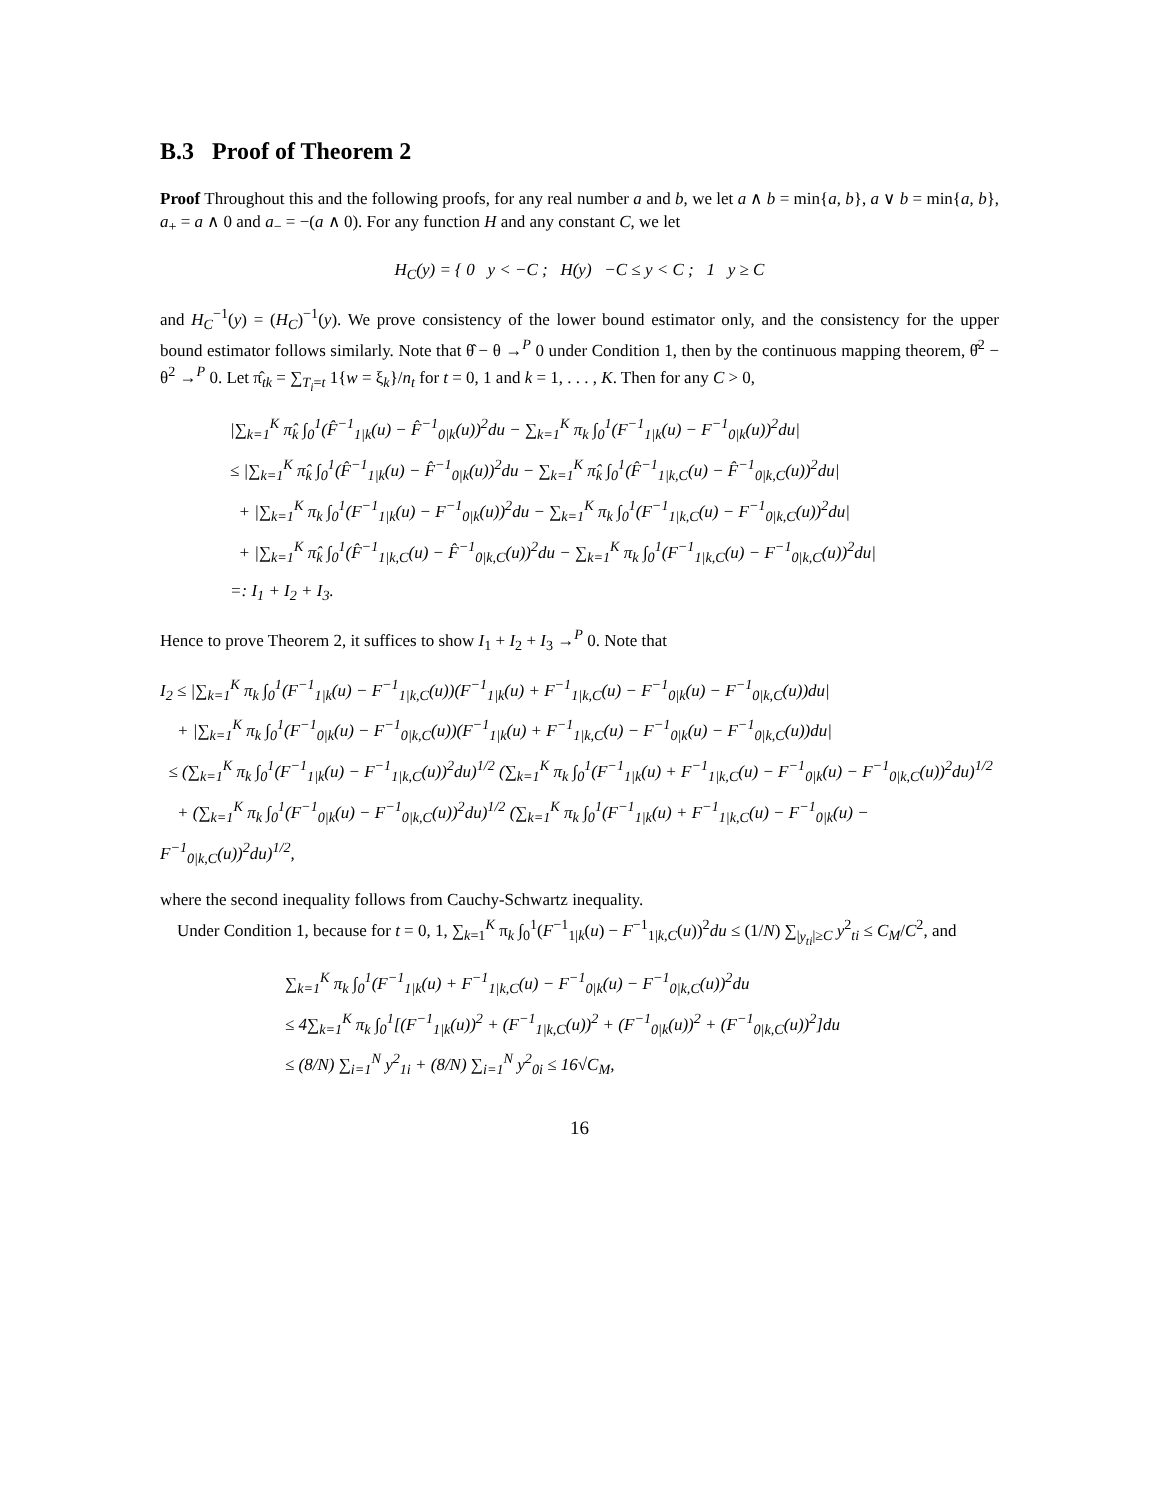B.3 Proof of Theorem 2
Proof Throughout this and the following proofs, for any real number a and b, we let a ∧ b = min{a, b}, a ∨ b = min{a, b}, a<sub>+</sub> = a ∧ 0 and a<sub>−</sub> = −(a ∧ 0). For any function H and any constant C, we let
H<sub>C</sub>(y) = { 0 y < −C ; H(y) −C ≤ y < C ; 1 y ≥ C
and H<sub>C</sub><sup>−1</sup>(y) = (H<sub>C</sub>)<sup>−1</sup>(y). We prove consistency of the lower bound estimator only, and the consistency for the upper bound estimator follows similarly. Note that θ̂ − θ →<sup>P</sup> 0 under Condition 1, then by the continuous mapping theorem, θ̂<sup>2</sup> − θ<sup>2</sup> →<sup>P</sup> 0. Let π̂<sub>tk</sub> = ∑<sub>T<sub>i</sub>=t</sub> 1{w = ξ<sub>k</sub>}/n<sub>t</sub> for t = 0, 1 and k = 1, . . . , K. Then for any C > 0,
|∑<sub>k=1</sub><sup>K</sup> π̂<sub>k</sub> ∫<sub>0</sub><sup>1</sup>(F̂<sup>−1</sup><sub>1|k</sub>(u) − F̂<sup>−1</sup><sub>0|k</sub>(u))<sup>2</sup>du − ∑<sub>k=1</sub><sup>K</sup> π<sub>k</sub> ∫<sub>0</sub><sup>1</sup>(F<sup>−1</sup><sub>1|k</sub>(u) − F<sup>−1</sup><sub>0|k</sub>(u))<sup>2</sup>du|
≤ |∑<sub>k=1</sub><sup>K</sup> π̂<sub>k</sub> ∫<sub>0</sub><sup>1</sup>(F̂<sup>−1</sup><sub>1|k</sub>(u) − F̂<sup>−1</sup><sub>0|k</sub>(u))<sup>2</sup>du − ∑<sub>k=1</sub><sup>K</sup> π̂<sub>k</sub> ∫<sub>0</sub><sup>1</sup>(F̂<sup>−1</sup><sub>1|k,C</sub>(u) − F̂<sup>−1</sup><sub>0|k,C</sub>(u))<sup>2</sup>du|
+ |∑<sub>k=1</sub><sup>K</sup> π<sub>k</sub> ∫<sub>0</sub><sup>1</sup>(F<sup>−1</sup><sub>1|k</sub>(u) − F<sup>−1</sup><sub>0|k</sub>(u))<sup>2</sup>du − ∑<sub>k=1</sub><sup>K</sup> π<sub>k</sub> ∫<sub>0</sub><sup>1</sup>(F<sup>−1</sup><sub>1|k,C</sub>(u) − F<sup>−1</sup><sub>0|k,C</sub>(u))<sup>2</sup>du|
+ |∑<sub>k=1</sub><sup>K</sup> π̂<sub>k</sub> ∫<sub>0</sub><sup>1</sup>(F̂<sup>−1</sup><sub>1|k,C</sub>(u) − F̂<sup>−1</sup><sub>0|k,C</sub>(u))<sup>2</sup>du − ∑<sub>k=1</sub><sup>K</sup> π<sub>k</sub> ∫<sub>0</sub><sup>1</sup>(F<sup>−1</sup><sub>1|k,C</sub>(u) − F<sup>−1</sup><sub>0|k,C</sub>(u))<sup>2</sup>du|
=: I<sub>1</sub> + I<sub>2</sub> + I<sub>3</sub>.
Hence to prove Theorem 2, it suffices to show I<sub>1</sub> + I<sub>2</sub> + I<sub>3</sub> →<sup>P</sup> 0. Note that
I<sub>2</sub> ≤ |∑<sub>k=1</sub><sup>K</sup> π<sub>k</sub> ∫<sub>0</sub><sup>1</sup>(F<sup>−1</sup><sub>1|k</sub>(u) − F<sup>−1</sup><sub>1|k,C</sub>(u))(F<sup>−1</sup><sub>1|k</sub>(u) + F<sup>−1</sup><sub>1|k,C</sub>(u) − F<sup>−1</sup><sub>0|k</sub>(u) − F<sup>−1</sup><sub>0|k,C</sub>(u))du|
+ |∑<sub>k=1</sub><sup>K</sup> π<sub>k</sub> ∫<sub>0</sub><sup>1</sup>(F<sup>−1</sup><sub>0|k</sub>(u) − F<sup>−1</sup><sub>0|k,C</sub>(u))(F<sup>−1</sup><sub>1|k</sub>(u) + F<sup>−1</sup><sub>1|k,C</sub>(u) − F<sup>−1</sup><sub>0|k</sub>(u) − F<sup>−1</sup><sub>0|k,C</sub>(u))du|
≤ (∑<sub>k=1</sub><sup>K</sup> π<sub>k</sub> ∫<sub>0</sub><sup>1</sup>(F<sup>−1</sup><sub>1|k</sub>(u) − F<sup>−1</sup><sub>1|k,C</sub>(u))<sup>2</sup>du)<sup>1/2</sup> (∑<sub>k=1</sub><sup>K</sup> π<sub>k</sub> ∫<sub>0</sub><sup>1</sup>(F<sup>−1</sup><sub>1|k</sub>(u) + F<sup>−1</sup><sub>1|k,C</sub>(u) − F<sup>−1</sup><sub>0|k</sub>(u) − F<sup>−1</sup><sub>0|k,C</sub>(u))<sup>2</sup>du)<sup>1/2</sup>
+ (∑<sub>k=1</sub><sup>K</sup> π<sub>k</sub> ∫<sub>0</sub><sup>1</sup>(F<sup>−1</sup><sub>0|k</sub>(u) − F<sup>−1</sup><sub>0|k,C</sub>(u))<sup>2</sup>du)<sup>1/2</sup> (∑<sub>k=1</sub><sup>K</sup> π<sub>k</sub> ∫<sub>0</sub><sup>1</sup>(F<sup>−1</sup><sub>1|k</sub>(u) + F<sup>−1</sup><sub>1|k,C</sub>(u) − F<sup>−1</sup><sub>0|k</sub>(u) − F<sup>−1</sup><sub>0|k,C</sub>(u))<sup>2</sup>du)<sup>1/2</sup>,
where the second inequality follows from Cauchy-Schwartz inequality.
Under Condition 1, because for t = 0, 1, ∑<sub>k=1</sub><sup>K</sup> π<sub>k</sub> ∫<sub>0</sub><sup>1</sup>(F<sup>−1</sup><sub>1|k</sub>(u) − F<sup>−1</sup><sub>1|k,C</sub>(u))<sup>2</sup>du ≤ (1/N) ∑<sub>|y<sub>ti</sub>|≥C</sub> y<sup>2</sup><sub>ti</sub> ≤ C<sub>M</sub>/C<sup>2</sup>, and
∑<sub>k=1</sub><sup>K</sup> π<sub>k</sub> ∫<sub>0</sub><sup>1</sup>(F<sup>−1</sup><sub>1|k</sub>(u) + F<sup>−1</sup><sub>1|k,C</sub>(u) − F<sup>−1</sup><sub>0|k</sub>(u) − F<sup>−1</sup><sub>0|k,C</sub>(u))<sup>2</sup>du
≤ 4∑<sub>k=1</sub><sup>K</sup> π<sub>k</sub> ∫<sub>0</sub><sup>1</sup>[(F<sup>−1</sup><sub>1|k</sub>(u))<sup>2</sup> + (F<sup>−1</sup><sub>1|k,C</sub>(u))<sup>2</sup> + (F<sup>−1</sup><sub>0|k</sub>(u))<sup>2</sup> + (F<sup>−1</sup><sub>0|k,C</sub>(u))<sup>2</sup>]du
≤ (8/N) ∑<sub>i=1</sub><sup>N</sup> y<sup>2</sup><sub>1i</sub> + (8/N) ∑<sub>i=1</sub><sup>N</sup> y<sup>2</sup><sub>0i</sub> ≤ 16√C<sub>M</sub>,
16